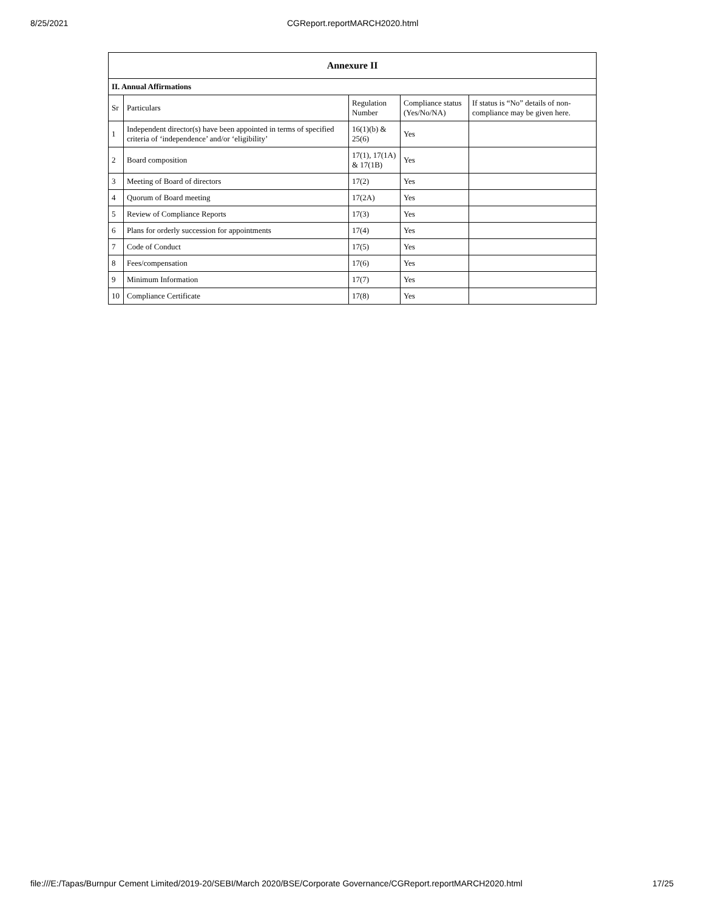8/25/2021 CGReport.reportMARCH2020.html
| Annexure II | | | | |
| --- | --- | --- | --- | --- |
| II. Annual Affirmations | | | | |
| Sr | Particulars | Regulation Number | Compliance status (Yes/No/NA) | If status is “No” details of non-compliance may be given here. |
| 1 | Independent director(s) have been appointed in terms of specified criteria of ‘independence’ and/or ‘eligibility’ | 16(1)(b) & 25(6) | Yes | |
| 2 | Board composition | 17(1), 17(1A) & 17(1B) | Yes | |
| 3 | Meeting of Board of directors | 17(2) | Yes | |
| 4 | Quorum of Board meeting | 17(2A) | Yes | |
| 5 | Review of Compliance Reports | 17(3) | Yes | |
| 6 | Plans for orderly succession for appointments | 17(4) | Yes | |
| 7 | Code of Conduct | 17(5) | Yes | |
| 8 | Fees/compensation | 17(6) | Yes | |
| 9 | Minimum Information | 17(7) | Yes | |
| 10 | Compliance Certificate | 17(8) | Yes | |
file:///E:/Tapas/Burnpur Cement Limited/2019-20/SEBI/March 2020/BSE/Corporate Governance/CGReport.reportMARCH2020.html 17/25